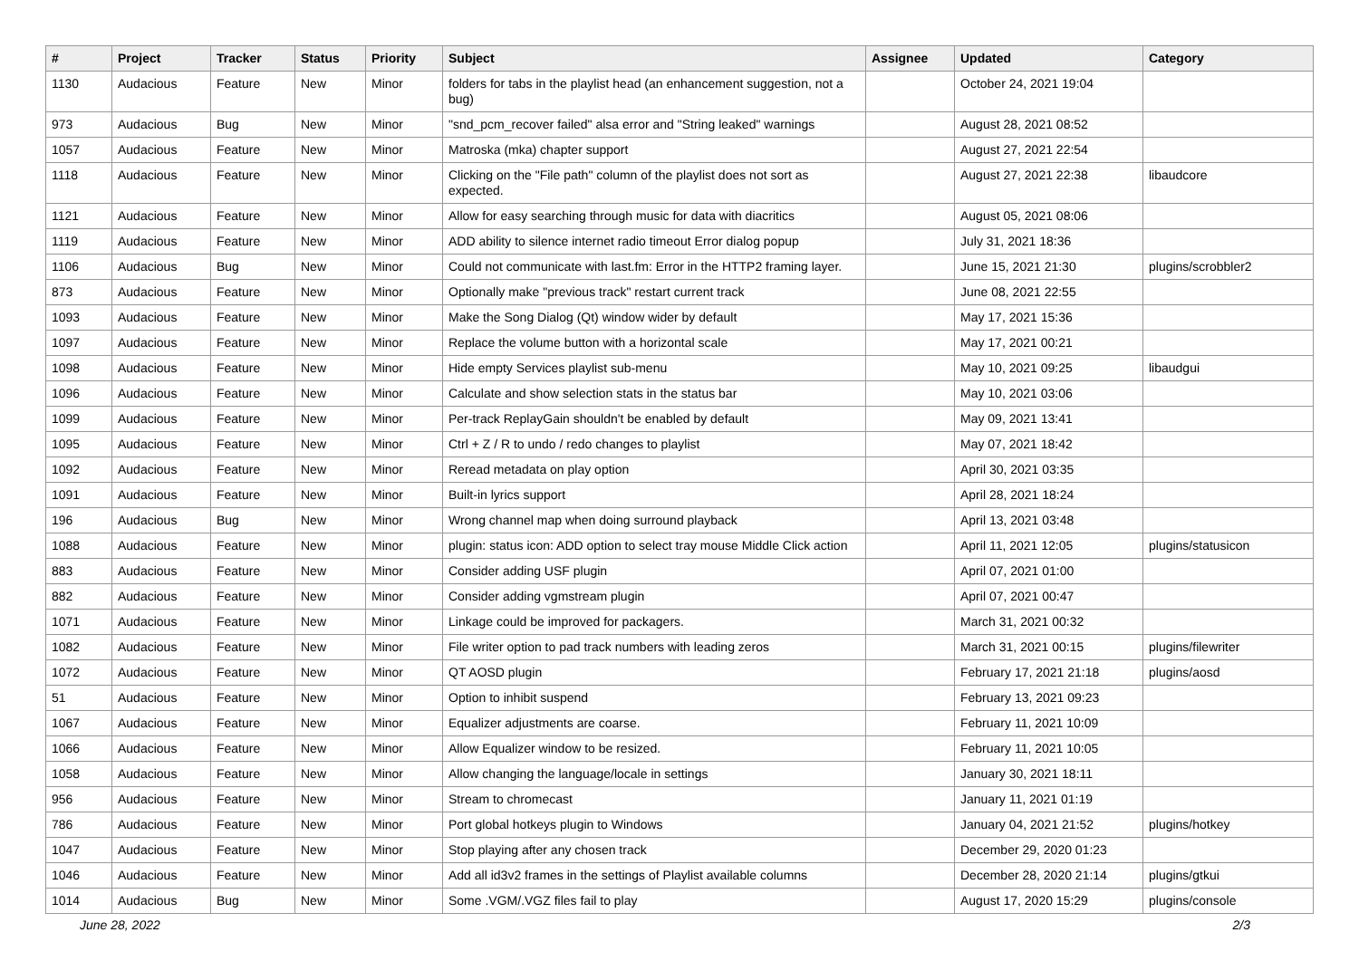| # | Project | Tracker | Status | Priority | Subject | Assignee | Updated | Category |
| --- | --- | --- | --- | --- | --- | --- | --- | --- |
| 1130 | Audacious | Feature | New | Minor | folders for tabs in the playlist head (an enhancement suggestion, not a bug) | | October 24, 2021 19:04 | |
| 973 | Audacious | Bug | New | Minor | "snd_pcm_recover failed" alsa error and "String leaked" warnings | | August 28, 2021 08:52 | |
| 1057 | Audacious | Feature | New | Minor | Matroska (mka) chapter support | | August 27, 2021 22:54 | |
| 1118 | Audacious | Feature | New | Minor | Clicking on the "File path" column of the playlist does not sort as expected. | | August 27, 2021 22:38 | libaudcore |
| 1121 | Audacious | Feature | New | Minor | Allow for easy searching through music for data with diacritics | | August 05, 2021 08:06 | |
| 1119 | Audacious | Feature | New | Minor | ADD ability to silence internet radio timeout Error dialog popup | | July 31, 2021 18:36 | |
| 1106 | Audacious | Bug | New | Minor | Could not communicate with last.fm: Error in the HTTP2 framing layer. | | June 15, 2021 21:30 | plugins/scrobbler2 |
| 873 | Audacious | Feature | New | Minor | Optionally make "previous track" restart current track | | June 08, 2021 22:55 | |
| 1093 | Audacious | Feature | New | Minor | Make the Song Dialog (Qt) window wider by default | | May 17, 2021 15:36 | |
| 1097 | Audacious | Feature | New | Minor | Replace the volume button with a horizontal scale | | May 17, 2021 00:21 | |
| 1098 | Audacious | Feature | New | Minor | Hide empty Services playlist sub-menu | | May 10, 2021 09:25 | libaudgui |
| 1096 | Audacious | Feature | New | Minor | Calculate and show selection stats in the status bar | | May 10, 2021 03:06 | |
| 1099 | Audacious | Feature | New | Minor | Per-track ReplayGain shouldn't be enabled by default | | May 09, 2021 13:41 | |
| 1095 | Audacious | Feature | New | Minor | Ctrl + Z / R to undo / redo changes to playlist | | May 07, 2021 18:42 | |
| 1092 | Audacious | Feature | New | Minor | Reread metadata on play option | | April 30, 2021 03:35 | |
| 1091 | Audacious | Feature | New | Minor | Built-in lyrics support | | April 28, 2021 18:24 | |
| 196 | Audacious | Bug | New | Minor | Wrong channel map when doing surround playback | | April 13, 2021 03:48 | |
| 1088 | Audacious | Feature | New | Minor | plugin: status icon: ADD option to select tray mouse Middle Click action | | April 11, 2021 12:05 | plugins/statusicon |
| 883 | Audacious | Feature | New | Minor | Consider adding USF plugin | | April 07, 2021 01:00 | |
| 882 | Audacious | Feature | New | Minor | Consider adding vgmstream plugin | | April 07, 2021 00:47 | |
| 1071 | Audacious | Feature | New | Minor | Linkage could be improved for packagers. | | March 31, 2021 00:32 | |
| 1082 | Audacious | Feature | New | Minor | File writer option to pad track numbers with leading zeros | | March 31, 2021 00:15 | plugins/filewriter |
| 1072 | Audacious | Feature | New | Minor | QT AOSD plugin | | February 17, 2021 21:18 | plugins/aosd |
| 51 | Audacious | Feature | New | Minor | Option to inhibit suspend | | February 13, 2021 09:23 | |
| 1067 | Audacious | Feature | New | Minor | Equalizer adjustments are coarse. | | February 11, 2021 10:09 | |
| 1066 | Audacious | Feature | New | Minor | Allow Equalizer window to be resized. | | February 11, 2021 10:05 | |
| 1058 | Audacious | Feature | New | Minor | Allow changing the language/locale in settings | | January 30, 2021 18:11 | |
| 956 | Audacious | Feature | New | Minor | Stream to chromecast | | January 11, 2021 01:19 | |
| 786 | Audacious | Feature | New | Minor | Port global hotkeys plugin to Windows | | January 04, 2021 21:52 | plugins/hotkey |
| 1047 | Audacious | Feature | New | Minor | Stop playing after any chosen track | | December 29, 2020 01:23 | |
| 1046 | Audacious | Feature | New | Minor | Add all id3v2 frames in the settings of Playlist available columns | | December 28, 2020 21:14 | plugins/gtkui |
| 1014 | Audacious | Bug | New | Minor | Some .VGM/.VGZ files fail to play | | August 17, 2020 15:29 | plugins/console |
June 28, 2022 2/3